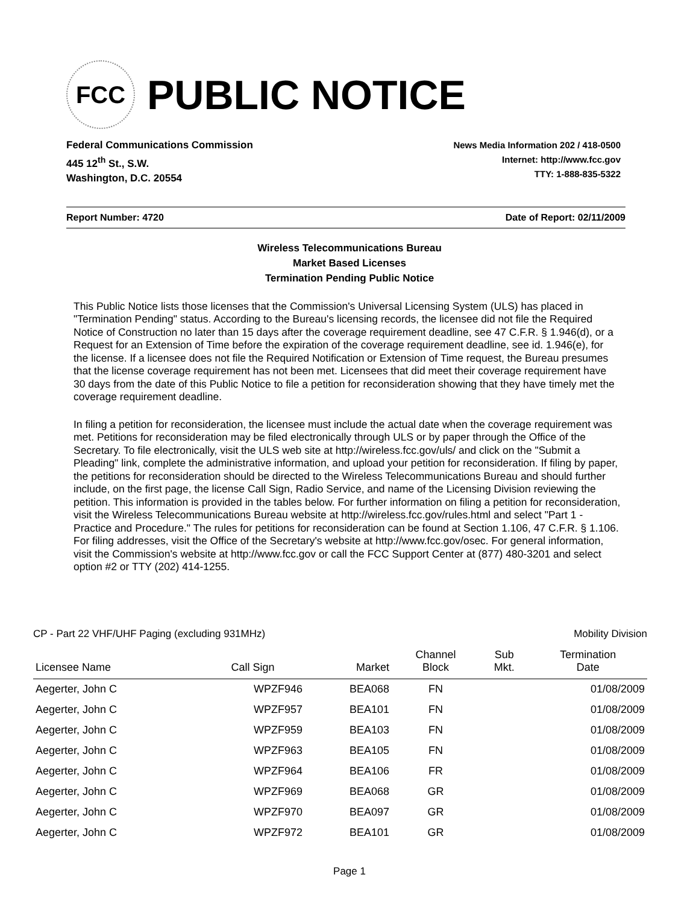FCC
PUBLIC NOTICE
Federal Communications Commission
445 12<sup>th</sup> St., S.W.
Washington, D.C. 20554
News Media Information 202 / 418-0500
Internet: http://www.fcc.gov
TTY: 1-888-835-5322
Report Number: 4720 Date of Report: 02/11/2009
Wireless Telecommunications Bureau
Market Based Licenses
Termination Pending Public Notice
This Public Notice lists those licenses that the Commission's Universal Licensing System (ULS) has placed in "Termination Pending" status. According to the Bureau's licensing records, the licensee did not file the Required Notice of Construction no later than 15 days after the coverage requirement deadline, see 47 C.F.R. § 1.946(d), or a Request for an Extension of Time before the expiration of the coverage requirement deadline, see id. 1.946(e), for the license. If a licensee does not file the Required Notification or Extension of Time request, the Bureau presumes that the license coverage requirement has not been met. Licensees that did meet their coverage requirement have 30 days from the date of this Public Notice to file a petition for reconsideration showing that they have timely met the coverage requirement deadline.
In filing a petition for reconsideration, the licensee must include the actual date when the coverage requirement was met. Petitions for reconsideration may be filed electronically through ULS or by paper through the Office of the Secretary. To file electronically, visit the ULS web site at http://wireless.fcc.gov/uls/ and click on the "Submit a Pleading" link, complete the administrative information, and upload your petition for reconsideration. If filing by paper, the petitions for reconsideration should be directed to the Wireless Telecommunications Bureau and should further include, on the first page, the license Call Sign, Radio Service, and name of the Licensing Division reviewing the petition. This information is provided in the tables below. For further information on filing a petition for reconsideration, visit the Wireless Telecommunications Bureau website at http://wireless.fcc.gov/rules.html and select "Part 1 - Practice and Procedure." The rules for petitions for reconsideration can be found at Section 1.106, 47 C.F.R. § 1.106. For filing addresses, visit the Office of the Secretary's website at http://www.fcc.gov/osec. For general information, visit the Commission's website at http://www.fcc.gov or call the FCC Support Center at (877) 480-3201 and select option #2 or TTY (202) 414-1255.
CP - Part 22 VHF/UHF Paging (excluding 931MHz) Mobility Division
| Licensee Name | Call Sign | Market | Channel Block | Sub Mkt. | Termination Date |
| --- | --- | --- | --- | --- | --- |
| Aegerter, John C | WPZF946 | BEA068 | FN | | 01/08/2009 |
| Aegerter, John C | WPZF957 | BEA101 | FN | | 01/08/2009 |
| Aegerter, John C | WPZF959 | BEA103 | FN | | 01/08/2009 |
| Aegerter, John C | WPZF963 | BEA105 | FN | | 01/08/2009 |
| Aegerter, John C | WPZF964 | BEA106 | FR | | 01/08/2009 |
| Aegerter, John C | WPZF969 | BEA068 | GR | | 01/08/2009 |
| Aegerter, John C | WPZF970 | BEA097 | GR | | 01/08/2009 |
| Aegerter, John C | WPZF972 | BEA101 | GR | | 01/08/2009 |
Page 1